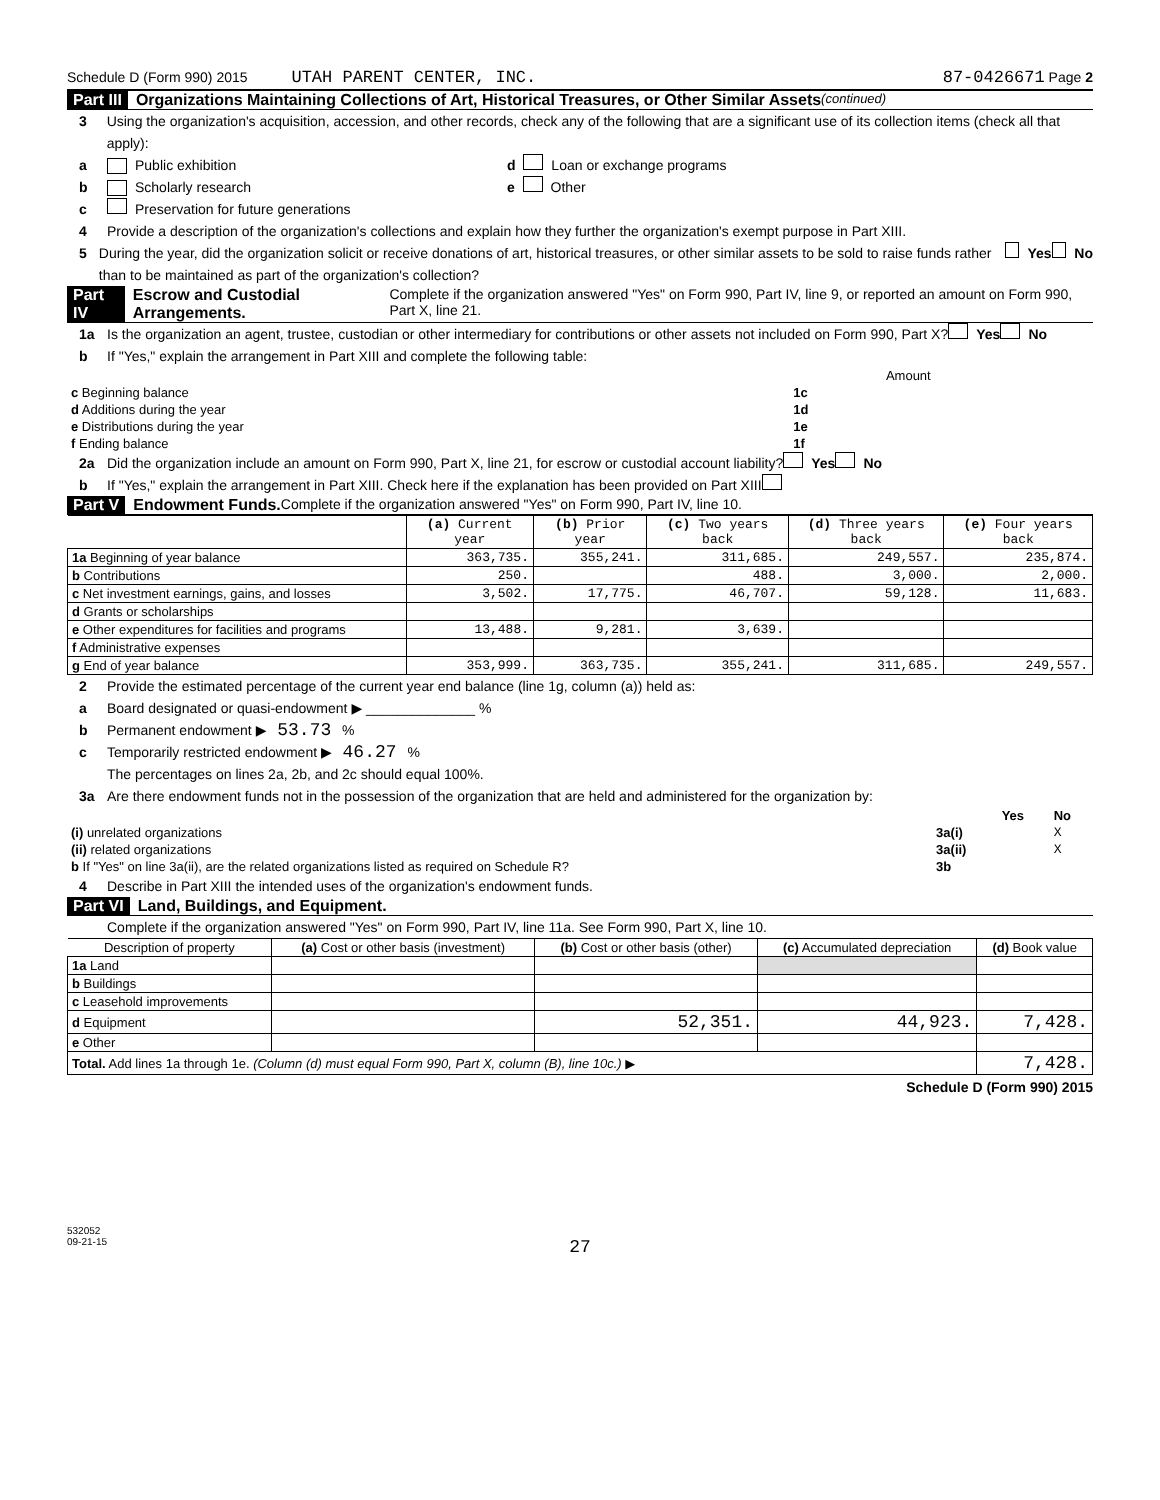Schedule D (Form 990) 2015 UTAH PARENT CENTER, INC. 87-0426671 Page 2
Part III Organizations Maintaining Collections of Art, Historical Treasures, or Other Similar Assets (continued)
3 Using the organization's acquisition, accession, and other records, check any of the following that are a significant use of its collection items (check all that apply):
a Public exhibition d Loan or exchange programs
b Scholarly research e Other
c Preservation for future generations
4 Provide a description of the organization's collections and explain how they further the organization's exempt purpose in Part XIII.
5 During the year, did the organization solicit or receive donations of art, historical treasures, or other similar assets to be sold to raise funds rather than to be maintained as part of the organization's collection? Yes No
Part IV Escrow and Custodial Arrangements. Complete if the organization answered "Yes" on Form 990, Part IV, line 9, or reported an amount on Form 990, Part X, line 21.
1a Is the organization an agent, trustee, custodian or other intermediary for contributions or other assets not included on Form 990, Part X? Yes No
b If "Yes," explain the arrangement in Part XIII and complete the following table:
| | | Amount |
| c Beginning balance | 1c | |
| d Additions during the year | 1d | |
| e Distributions during the year | 1e | |
| f Ending balance | 1f | |
2a Did the organization include an amount on Form 990, Part X, line 21, for escrow or custodial account liability? Yes No
b If "Yes," explain the arrangement in Part XIII. Check here if the explanation has been provided on Part XIII
Part V Endowment Funds. Complete if the organization answered "Yes" on Form 990, Part IV, line 10.
| | (a) Current year | (b) Prior year | (c) Two years back | (d) Three years back | (e) Four years back |
| --- | --- | --- | --- | --- | --- |
| 1a Beginning of year balance | 363,735. | 355,241. | 311,685. | 249,557. | 235,874. |
| b Contributions | 250. | | 488. | 3,000. | 2,000. |
| c Net investment earnings, gains, and losses | 3,502. | 17,775. | 46,707. | 59,128. | 11,683. |
| d Grants or scholarships | | | | | |
| e Other expenditures for facilities and programs | 13,488. | 9,281. | 3,639. | | |
| f Administrative expenses | | | | | |
| g End of year balance | 353,999. | 363,735. | 355,241. | 311,685. | 249,557. |
2 Provide the estimated percentage of the current year end balance (line 1g, column (a)) held as:
a Board designated or quasi-endowment ▶ ______________ %
b Permanent endowment ▶ 53.73 %
c Temporarily restricted endowment ▶ 46.27 %
The percentages on lines 2a, 2b, and 2c should equal 100%.
3a Are there endowment funds not in the possession of the organization that are held and administered for the organization by:
| | | Yes | No |
| (i) unrelated organizations | 3a(i) | | X |
| (ii) related organizations | 3a(ii) | | X |
| b If "Yes" on line 3a(ii), are the related organizations listed as required on Schedule R? | 3b | | |
4 Describe in Part XIII the intended uses of the organization's endowment funds.
Part VI Land, Buildings, and Equipment.
Complete if the organization answered "Yes" on Form 990, Part IV, line 11a. See Form 990, Part X, line 10.
| Description of property | (a) Cost or other basis (investment) | (b) Cost or other basis (other) | (c) Accumulated depreciation | (d) Book value |
| --- | --- | --- | --- | --- |
| 1a Land | | | | |
| b Buildings | | | | |
| c Leasehold improvements | | | | |
| d Equipment | | 52,351. | 44,923. | 7,428. |
| e Other | | | | |
| Total. Add lines 1a through 1e. (Column (d) must equal Form 990, Part X, column (B), line 10c.) ▶ | | | | 7,428. |
Schedule D (Form 990) 2015
532052
09-21-15
27